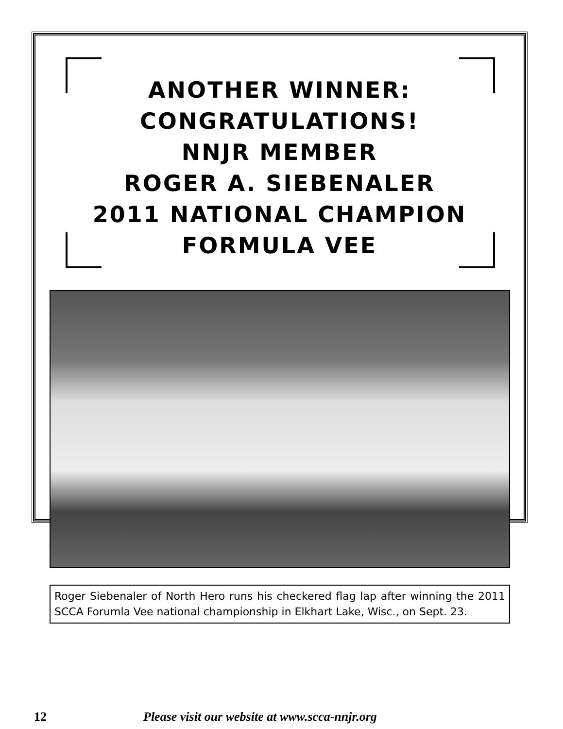ANOTHER WINNER:
CONGRATULATIONS!
NNJR MEMBER
ROGER A. SIEBENALER
2011 NATIONAL CHAMPION
FORMULA VEE
Roger Siebenaler of North Hero runs his checkered flag lap after winning the 2011 SCCA Forumla Vee national championship in Elkhart Lake, Wisc., on Sept. 23.
12 Please visit our website at www.scca-nnjr.org